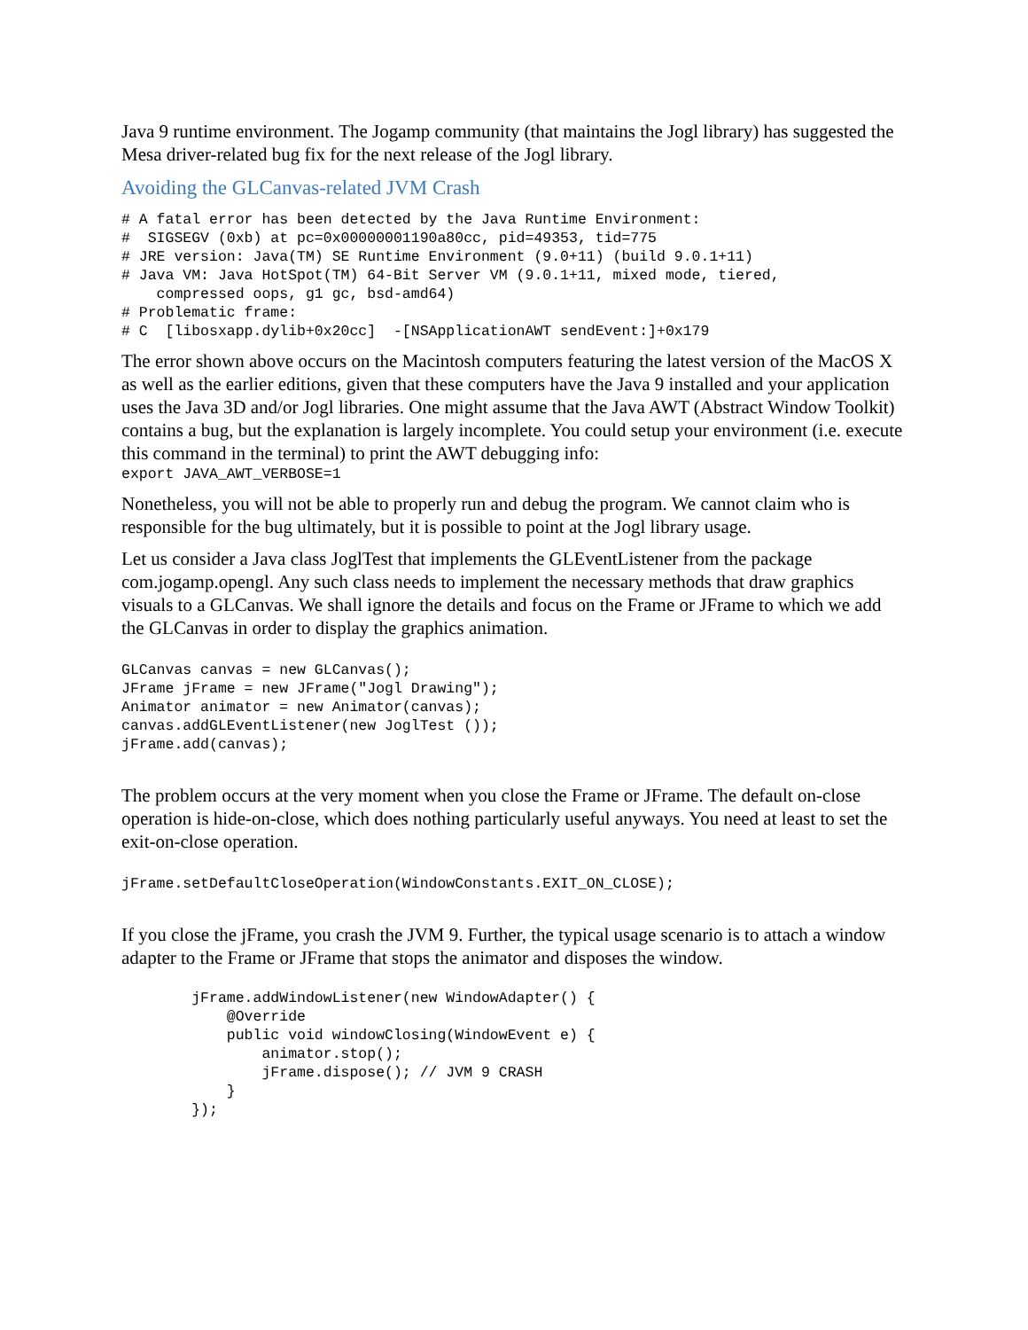Java 9 runtime environment. The Jogamp community (that maintains the Jogl library) has suggested the Mesa driver-related bug fix for the next release of the Jogl library.
Avoiding the GLCanvas-related JVM Crash
# A fatal error has been detected by the Java Runtime Environment:
#  SIGSEGV (0xb) at pc=0x00000001190a80cc, pid=49353, tid=775
# JRE version: Java(TM) SE Runtime Environment (9.0+11) (build 9.0.1+11)
# Java VM: Java HotSpot(TM) 64-Bit Server VM (9.0.1+11, mixed mode, tiered,
    compressed oops, g1 gc, bsd-amd64)
# Problematic frame:
# C  [libosxapp.dylib+0x20cc]  -[NSApplicationAWT sendEvent:]+0x179
The error shown above occurs on the Macintosh computers featuring the latest version of the MacOS X as well as the earlier editions, given that these computers have the Java 9 installed and your application uses the Java 3D and/or Jogl libraries. One might assume that the Java AWT (Abstract Window Toolkit) contains a bug, but the explanation is largely incomplete. You could setup your environment (i.e. execute this command in the terminal) to print the AWT debugging info:
export JAVA_AWT_VERBOSE=1
Nonetheless, you will not be able to properly run and debug the program. We cannot claim who is responsible for the bug ultimately, but it is possible to point at the Jogl library usage.
Let us consider a Java class JoglTest that implements the GLEventListener from the package com.jogamp.opengl. Any such class needs to implement the necessary methods that draw graphics visuals to a GLCanvas. We shall ignore the details and focus on the Frame or JFrame to which we add the GLCanvas in order to display the graphics animation.
GLCanvas canvas = new GLCanvas();
JFrame jFrame = new JFrame("Jogl Drawing");
Animator animator = new Animator(canvas);
canvas.addGLEventListener(new JoglTest ());
jFrame.add(canvas);
The problem occurs at the very moment when you close the Frame or JFrame. The default on-close operation is hide-on-close, which does nothing particularly useful anyways. You need at least to set the exit-on-close operation.
jFrame.setDefaultCloseOperation(WindowConstants.EXIT_ON_CLOSE);
If you close the jFrame, you crash the JVM 9. Further, the typical usage scenario is to attach a window adapter to the Frame or JFrame that stops the animator and disposes the window.
        jFrame.addWindowListener(new WindowAdapter() {
            @Override
            public void windowClosing(WindowEvent e) {
                animator.stop();
                jFrame.dispose(); // JVM 9 CRASH
            }
        });